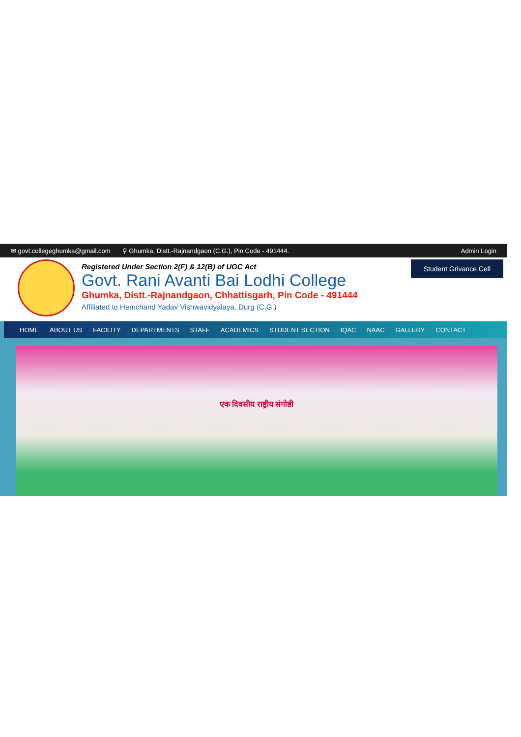✉ govt.collegeghumka@gmail.com ⚲ Ghumka, Distt.-Rajnandgaon (C.G.), Pin Code - 491444. Admin Login
Registered Under Section 2(F) & 12(B) of UGC Act
Govt. Rani Avanti Bai Lodhi College
Ghumka, Distt.-Rajnandgaon, Chhattisgarh, Pin Code - 491444
Affiliated to Hemchand Yadav Vishwavidyalaya, Durg (C.G.)
Student Grivance Cell
HOME ABOUT US FACILITY DEPARTMENTS STAFF ACADEMICS STUDENT SECTION IQAC NAAC GALLERY CONTACT
एक दिवसीय राष्ट्रीय संगोष्ठी